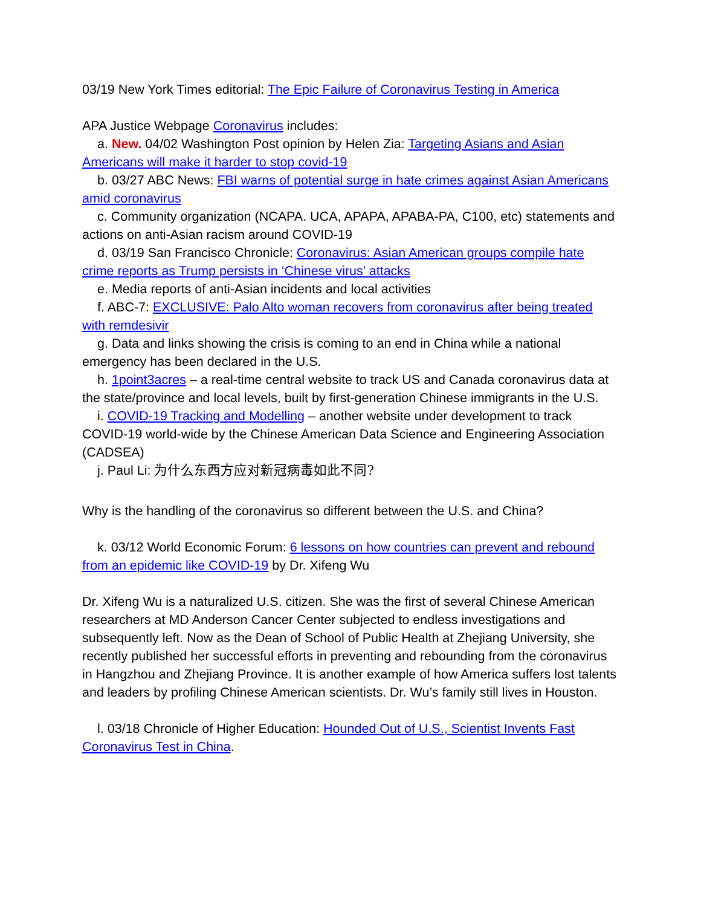03/19 New York Times editorial: The Epic Failure of Coronavirus Testing in America
APA Justice Webpage Coronavirus includes:
a. New. 04/02 Washington Post opinion by Helen Zia: Targeting Asians and Asian Americans will make it harder to stop covid-19
b. 03/27 ABC News: FBI warns of potential surge in hate crimes against Asian Americans amid coronavirus
c. Community organization (NCAPA. UCA, APAPA, APABA-PA, C100, etc) statements and actions on anti-Asian racism around COVID-19
d. 03/19 San Francisco Chronicle: Coronavirus: Asian American groups compile hate crime reports as Trump persists in ‘Chinese virus’ attacks
e. Media reports of anti-Asian incidents and local activities
f. ABC-7: EXCLUSIVE: Palo Alto woman recovers from coronavirus after being treated with remdesivir
g. Data and links showing the crisis is coming to an end in China while a national emergency has been declared in the U.S.
h. 1point3acres – a real-time central website to track US and Canada coronavirus data at the state/province and local levels, built by first-generation Chinese immigrants in the U.S.
i. COVID-19 Tracking and Modelling – another website under development to track COVID-19 world-wide by the Chinese American Data Science and Engineering Association (CADSEA)
j. Paul Li: 为什么东西方应对新冠病毒如此不同?
Why is the handling of the coronavirus so different between the U.S. and China?
k. 03/12 World Economic Forum: 6 lessons on how countries can prevent and rebound from an epidemic like COVID-19 by Dr. Xifeng Wu
Dr. Xifeng Wu is a naturalized U.S. citizen. She was the first of several Chinese American researchers at MD Anderson Cancer Center subjected to endless investigations and subsequently left. Now as the Dean of School of Public Health at Zhejiang University, she recently published her successful efforts in preventing and rebounding from the coronavirus in Hangzhou and Zhejiang Province. It is another example of how America suffers lost talents and leaders by profiling Chinese American scientists. Dr. Wu’s family still lives in Houston.
l. 03/18 Chronicle of Higher Education: Hounded Out of U.S., Scientist Invents Fast Coronavirus Test in China.